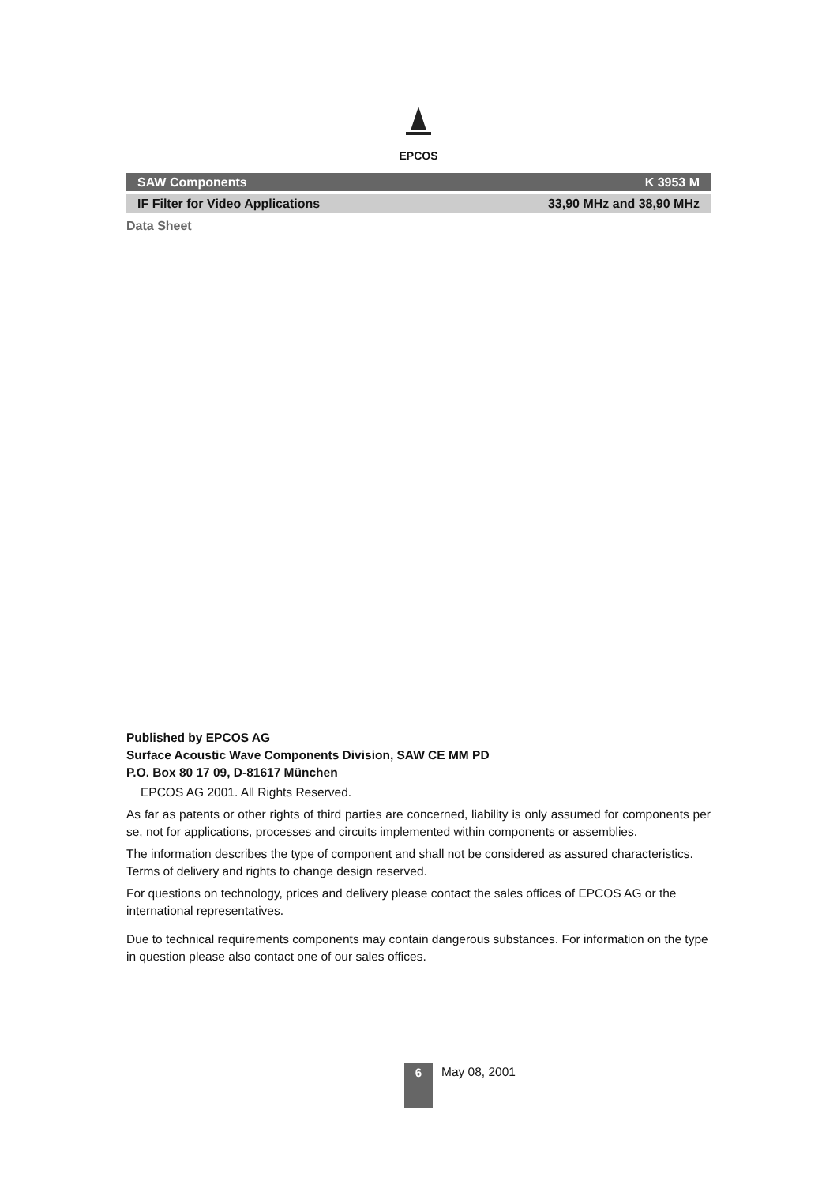EPCOS
SAW Components K 3953 M
IF Filter for Video Applications 33,90 MHz and 38,90 MHz
Data Sheet
Published by EPCOS AG
Surface Acoustic Wave Components Division, SAW CE MM PD
P.O. Box 80 17 09, D-81617 München
EPCOS AG 2001. All Rights Reserved.
As far as patents or other rights of third parties are concerned, liability is only assumed for components per se, not for applications, processes and circuits implemented within components or assemblies.
The information describes the type of component and shall not be considered as assured characteristics.
Terms of delivery and rights to change design reserved.
For questions on technology, prices and delivery please contact the sales offices of EPCOS AG or the international representatives.
Due to technical requirements components may contain dangerous substances. For information on the type in question please also contact one of our sales offices.
6 May 08, 2001